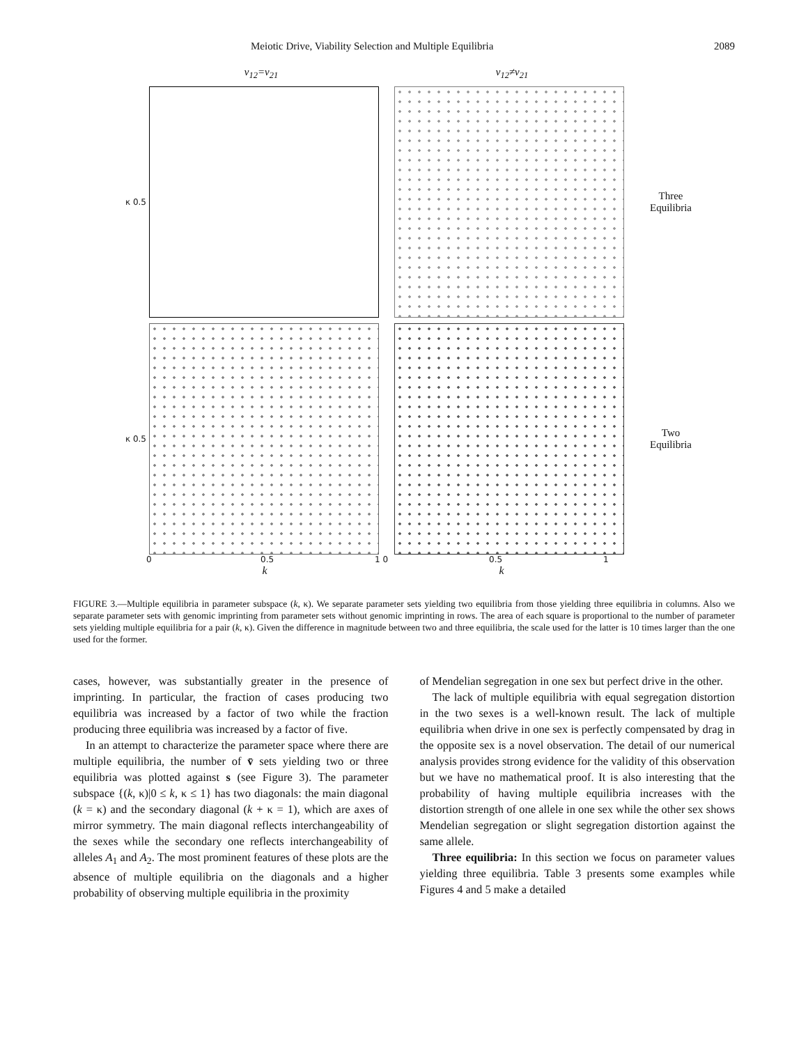Meiotic Drive, Viability Selection and Multiple Equilibria 2089
v<sub>12</sub>=v<sub>21</sub> v<sub>12</sub>≠v<sub>21</sub>
κ 0.5
Three Equilibria
κ 0.5
Two Equilibria
0 0.5 1 0 0.5 1
k k
FIGURE 3.—Multiple equilibria in parameter subspace (k, κ). We separate parameter sets yielding two equilibria from those yielding three equilibria in columns. Also we separate parameter sets with genomic imprinting from parameter sets without genomic imprinting in rows. The area of each square is proportional to the number of parameter sets yielding multiple equilibria for a pair (k, κ). Given the difference in magnitude between two and three equilibria, the scale used for the latter is 10 times larger than the one used for the former.
cases, however, was substantially greater in the presence of imprinting. In particular, the fraction of cases producing two equilibria was increased by a factor of two while the fraction producing three equilibria was increased by a factor of five.
In an attempt to characterize the parameter space where there are multiple equilibria, the number of v̄ sets yielding two or three equilibria was plotted against s (see Figure 3). The parameter subspace {(k, κ)|0 ≤ k, κ ≤ 1} has two diagonals: the main diagonal (k = κ) and the secondary diagonal (k + κ = 1), which are axes of mirror symmetry. The main diagonal reflects interchangeability of the sexes while the secondary one reflects interchangeability of alleles A<sub>1</sub> and A<sub>2</sub>. The most prominent features of these plots are the absence of multiple equilibria on the diagonals and a higher probability of observing multiple equilibria in the proximity
of Mendelian segregation in one sex but perfect drive in the other.
The lack of multiple equilibria with equal segregation distortion in the two sexes is a well-known result. The lack of multiple equilibria when drive in one sex is perfectly compensated by drag in the opposite sex is a novel observation. The detail of our numerical analysis provides strong evidence for the validity of this observation but we have no mathematical proof. It is also interesting that the probability of having multiple equilibria increases with the distortion strength of one allele in one sex while the other sex shows Mendelian segregation or slight segregation distortion against the same allele.
Three equilibria: In this section we focus on parameter values yielding three equilibria. Table 3 presents some examples while Figures 4 and 5 make a detailed